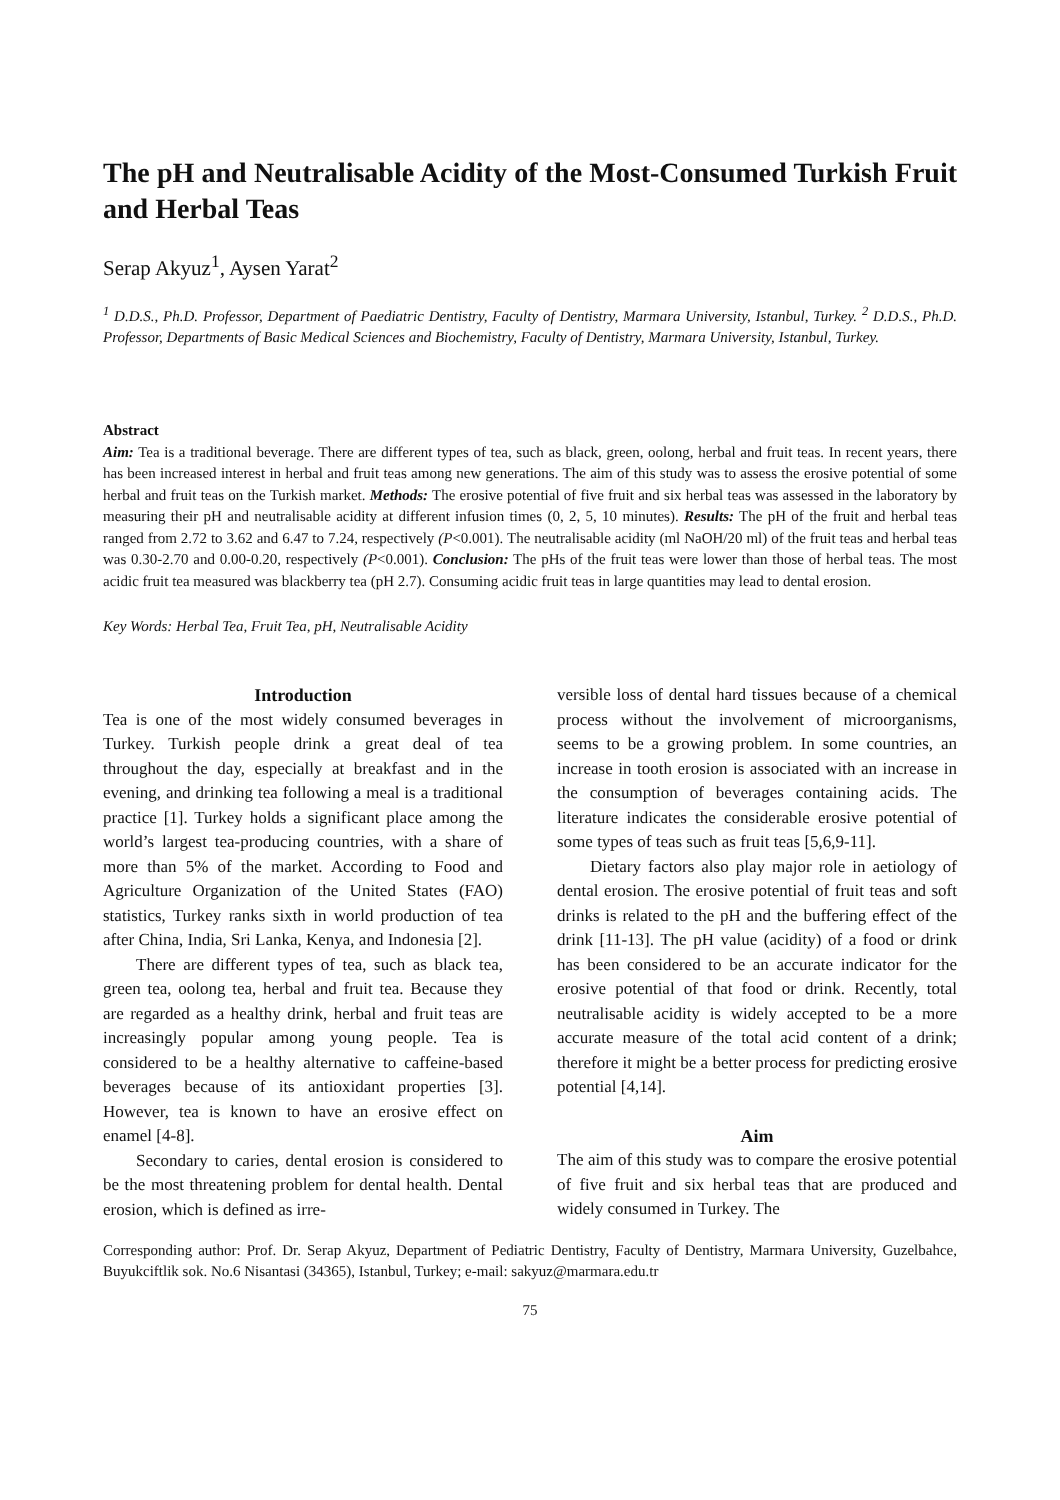The pH and Neutralisable Acidity of the Most-Consumed Turkish Fruit and Herbal Teas
Serap Akyuz<sup>1</sup>, Aysen Yarat<sup>2</sup>
<sup>1</sup> D.D.S., Ph.D. Professor, Department of Paediatric Dentistry, Faculty of Dentistry, Marmara University, Istanbul, Turkey. <sup>2</sup> D.D.S., Ph.D. Professor, Departments of Basic Medical Sciences and Biochemistry, Faculty of Dentistry, Marmara University, Istanbul, Turkey.
Abstract
Aim: Tea is a traditional beverage. There are different types of tea, such as black, green, oolong, herbal and fruit teas. In recent years, there has been increased interest in herbal and fruit teas among new generations. The aim of this study was to assess the erosive potential of some herbal and fruit teas on the Turkish market. Methods: The erosive potential of five fruit and six herbal teas was assessed in the laboratory by measuring their pH and neutralisable acidity at different infusion times (0, 2, 5, 10 minutes). Results: The pH of the fruit and herbal teas ranged from 2.72 to 3.62 and 6.47 to 7.24, respectively (P<0.001). The neutralisable acidity (ml NaOH/20 ml) of the fruit teas and herbal teas was 0.30-2.70 and 0.00-0.20, respectively (P<0.001). Conclusion: The pHs of the fruit teas were lower than those of herbal teas. The most acidic fruit tea measured was blackberry tea (pH 2.7). Consuming acidic fruit teas in large quantities may lead to dental erosion.
Key Words: Herbal Tea, Fruit Tea, pH, Neutralisable Acidity
Introduction
Tea is one of the most widely consumed beverages in Turkey. Turkish people drink a great deal of tea throughout the day, especially at breakfast and in the evening, and drinking tea following a meal is a traditional practice [1]. Turkey holds a significant place among the world’s largest tea-producing countries, with a share of more than 5% of the market. According to Food and Agriculture Organization of the United States (FAO) statistics, Turkey ranks sixth in world production of tea after China, India, Sri Lanka, Kenya, and Indonesia [2].
There are different types of tea, such as black tea, green tea, oolong tea, herbal and fruit tea. Because they are regarded as a healthy drink, herbal and fruit teas are increasingly popular among young people. Tea is considered to be a healthy alternative to caffeine-based beverages because of its antioxidant properties [3]. However, tea is known to have an erosive effect on enamel [4-8].
Secondary to caries, dental erosion is considered to be the most threatening problem for dental health. Dental erosion, which is defined as irre-
versible loss of dental hard tissues because of a chemical process without the involvement of microorganisms, seems to be a growing problem. In some countries, an increase in tooth erosion is associated with an increase in the consumption of beverages containing acids. The literature indicates the considerable erosive potential of some types of teas such as fruit teas [5,6,9-11].
Dietary factors also play major role in aetiology of dental erosion. The erosive potential of fruit teas and soft drinks is related to the pH and the buffering effect of the drink [11-13]. The pH value (acidity) of a food or drink has been considered to be an accurate indicator for the erosive potential of that food or drink. Recently, total neutralisable acidity is widely accepted to be a more accurate measure of the total acid content of a drink; therefore it might be a better process for predicting erosive potential [4,14].
Aim
The aim of this study was to compare the erosive potential of five fruit and six herbal teas that are produced and widely consumed in Turkey. The
Corresponding author: Prof. Dr. Serap Akyuz, Department of Pediatric Dentistry, Faculty of Dentistry, Marmara University, Guzelbahce, Buyukciftlik sok. No.6 Nisantasi (34365), Istanbul, Turkey; e-mail: sakyuz@marmara.edu.tr
75